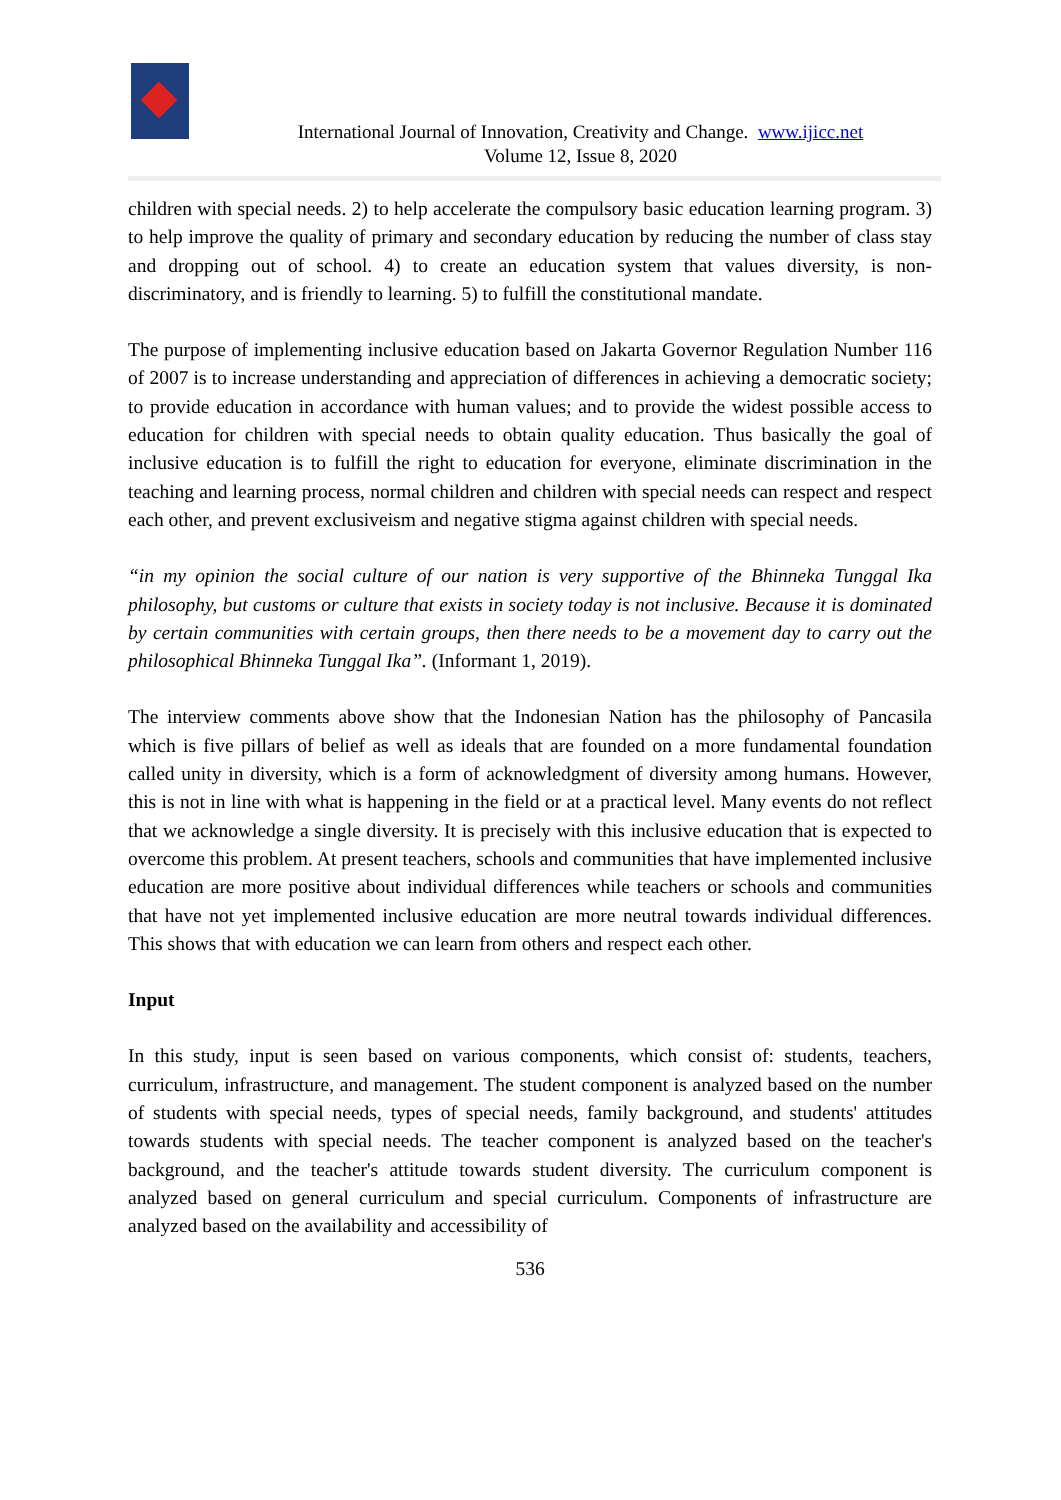International Journal of Innovation, Creativity and Change. www.ijicc.net
Volume 12, Issue 8, 2020
children with special needs. 2) to help accelerate the compulsory basic education learning program. 3) to help improve the quality of primary and secondary education by reducing the number of class stay and dropping out of school. 4) to create an education system that values diversity, is non-discriminatory, and is friendly to learning. 5) to fulfill the constitutional mandate.
The purpose of implementing inclusive education based on Jakarta Governor Regulation Number 116 of 2007 is to increase understanding and appreciation of differences in achieving a democratic society; to provide education in accordance with human values; and to provide the widest possible access to education for children with special needs to obtain quality education. Thus basically the goal of inclusive education is to fulfill the right to education for everyone, eliminate discrimination in the teaching and learning process, normal children and children with special needs can respect and respect each other, and prevent exclusiveism and negative stigma against children with special needs.
“in my opinion the social culture of our nation is very supportive of the Bhinneka Tunggal Ika philosophy, but customs or culture that exists in society today is not inclusive. Because it is dominated by certain communities with certain groups, then there needs to be a movement day to carry out the philosophical Bhinneka Tunggal Ika”. (Informant 1, 2019).
The interview comments above show that the Indonesian Nation has the philosophy of Pancasila which is five pillars of belief as well as ideals that are founded on a more fundamental foundation called unity in diversity, which is a form of acknowledgment of diversity among humans. However, this is not in line with what is happening in the field or at a practical level. Many events do not reflect that we acknowledge a single diversity. It is precisely with this inclusive education that is expected to overcome this problem. At present teachers, schools and communities that have implemented inclusive education are more positive about individual differences while teachers or schools and communities that have not yet implemented inclusive education are more neutral towards individual differences. This shows that with education we can learn from others and respect each other.
Input
In this study, input is seen based on various components, which consist of: students, teachers, curriculum, infrastructure, and management. The student component is analyzed based on the number of students with special needs, types of special needs, family background, and students' attitudes towards students with special needs. The teacher component is analyzed based on the teacher's background, and the teacher's attitude towards student diversity. The curriculum component is analyzed based on general curriculum and special curriculum. Components of infrastructure are analyzed based on the availability and accessibility of
536